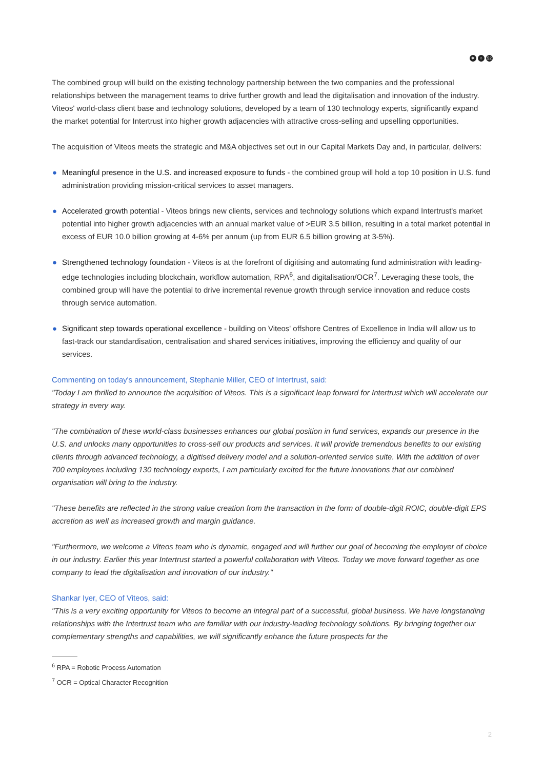✱ ○ 52
The combined group will build on the existing technology partnership between the two companies and the professional relationships between the management teams to drive further growth and lead the digitalisation and innovation of the industry. Viteos' world-class client base and technology solutions, developed by a team of 130 technology experts, significantly expand the market potential for Intertrust into higher growth adjacencies with attractive cross-selling and upselling opportunities.
The acquisition of Viteos meets the strategic and M&A objectives set out in our Capital Markets Day and, in particular, delivers:
● Meaningful presence in the U.S. and increased exposure to funds - the combined group will hold a top 10 position in U.S. fund administration providing mission-critical services to asset managers.
● Accelerated growth potential - Viteos brings new clients, services and technology solutions which expand Intertrust's market potential into higher growth adjacencies with an annual market value of >EUR 3.5 billion, resulting in a total market potential in excess of EUR 10.0 billion growing at 4-6% per annum (up from EUR 6.5 billion growing at 3-5%).
● Strengthened technology foundation - Viteos is at the forefront of digitising and automating fund administration with leading-edge technologies including blockchain, workflow automation, RPA<sup>6</sup>, and digitalisation/OCR<sup>7</sup>. Leveraging these tools, the combined group will have the potential to drive incremental revenue growth through service innovation and reduce costs through service automation.
● Significant step towards operational excellence - building on Viteos' offshore Centres of Excellence in India will allow us to fast-track our standardisation, centralisation and shared services initiatives, improving the efficiency and quality of our services.
Commenting on today's announcement, Stephanie Miller, CEO of Intertrust, said:
"Today I am thrilled to announce the acquisition of Viteos. This is a significant leap forward for Intertrust which will accelerate our strategy in every way.
"The combination of these world-class businesses enhances our global position in fund services, expands our presence in the U.S. and unlocks many opportunities to cross-sell our products and services. It will provide tremendous benefits to our existing clients through advanced technology, a digitised delivery model and a solution-oriented service suite. With the addition of over 700 employees including 130 technology experts, I am particularly excited for the future innovations that our combined organisation will bring to the industry.
"These benefits are reflected in the strong value creation from the transaction in the form of double-digit ROIC, double-digit EPS accretion as well as increased growth and margin guidance.
"Furthermore, we welcome a Viteos team who is dynamic, engaged and will further our goal of becoming the employer of choice in our industry. Earlier this year Intertrust started a powerful collaboration with Viteos. Today we move forward together as one company to lead the digitalisation and innovation of our industry."
Shankar Iyer, CEO of Viteos, said:
"This is a very exciting opportunity for Viteos to become an integral part of a successful, global business. We have longstanding relationships with the Intertrust team who are familiar with our industry-leading technology solutions. By bringing together our complementary strengths and capabilities, we will significantly enhance the future prospects for the
<sup>6</sup> RPA = Robotic Process Automation
<sup>7</sup> OCR = Optical Character Recognition
2